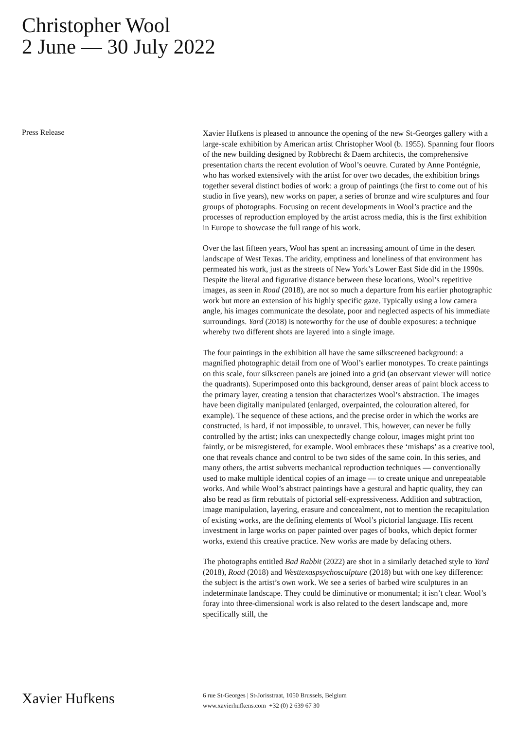Christopher Wool
2 June — 30 July 2022
Press Release
Xavier Hufkens is pleased to announce the opening of the new St-Georges gallery with a large-scale exhibition by American artist Christopher Wool (b. 1955). Spanning four floors of the new building designed by Robbrecht & Daem architects, the comprehensive presentation charts the recent evolution of Wool’s oeuvre. Curated by Anne Pontégnie, who has worked extensively with the artist for over two decades, the exhibition brings together several distinct bodies of work: a group of paintings (the first to come out of his studio in five years), new works on paper, a series of bronze and wire sculptures and four groups of photographs. Focusing on recent developments in Wool’s practice and the processes of reproduction employed by the artist across media, this is the first exhibition in Europe to showcase the full range of his work.
Over the last fifteen years, Wool has spent an increasing amount of time in the desert landscape of West Texas. The aridity, emptiness and loneliness of that environment has permeated his work, just as the streets of New York’s Lower East Side did in the 1990s. Despite the literal and figurative distance between these locations, Wool’s repetitive images, as seen in Road (2018), are not so much a departure from his earlier photographic work but more an extension of his highly specific gaze. Typically using a low camera angle, his images communicate the desolate, poor and neglected aspects of his immediate surroundings. Yard (2018) is noteworthy for the use of double exposures: a technique whereby two different shots are layered into a single image.
The four paintings in the exhibition all have the same silkscreened background: a magnified photographic detail from one of Wool’s earlier monotypes. To create paintings on this scale, four silkscreen panels are joined into a grid (an observant viewer will notice the quadrants). Superimposed onto this background, denser areas of paint block access to the primary layer, creating a tension that characterizes Wool’s abstraction. The images have been digitally manipulated (enlarged, overpainted, the colouration altered, for example). The sequence of these actions, and the precise order in which the works are constructed, is hard, if not impossible, to unravel. This, however, can never be fully controlled by the artist; inks can unexpectedly change colour, images might print too faintly, or be misregistered, for example. Wool embraces these ‘mishaps’ as a creative tool, one that reveals chance and control to be two sides of the same coin. In this series, and many others, the artist subverts mechanical reproduction techniques — conventionally used to make multiple identical copies of an image — to create unique and unrepeatable works. And while Wool’s abstract paintings have a gestural and haptic quality, they can also be read as firm rebuttals of pictorial self-expressiveness. Addition and subtraction, image manipulation, layering, erasure and concealment, not to mention the recapitulation of existing works, are the defining elements of Wool’s pictorial language. His recent investment in large works on paper painted over pages of books, which depict former works, extend this creative practice. New works are made by defacing others.
The photographs entitled Bad Rabbit (2022) are shot in a similarly detached style to Yard (2018), Road (2018) and Westtexaspsychosculpture (2018) but with one key difference: the subject is the artist’s own work. We see a series of barbed wire sculptures in an indeterminate landscape. They could be diminutive or monumental; it isn’t clear. Wool’s foray into three-dimensional work is also related to the desert landscape and, more specifically still, the
Xavier Hufkens
6 rue St-Georges | St-Jorisstraat, 1050 Brussels, Belgium
www.xavierhufkens.com +32 (0) 2 639 67 30